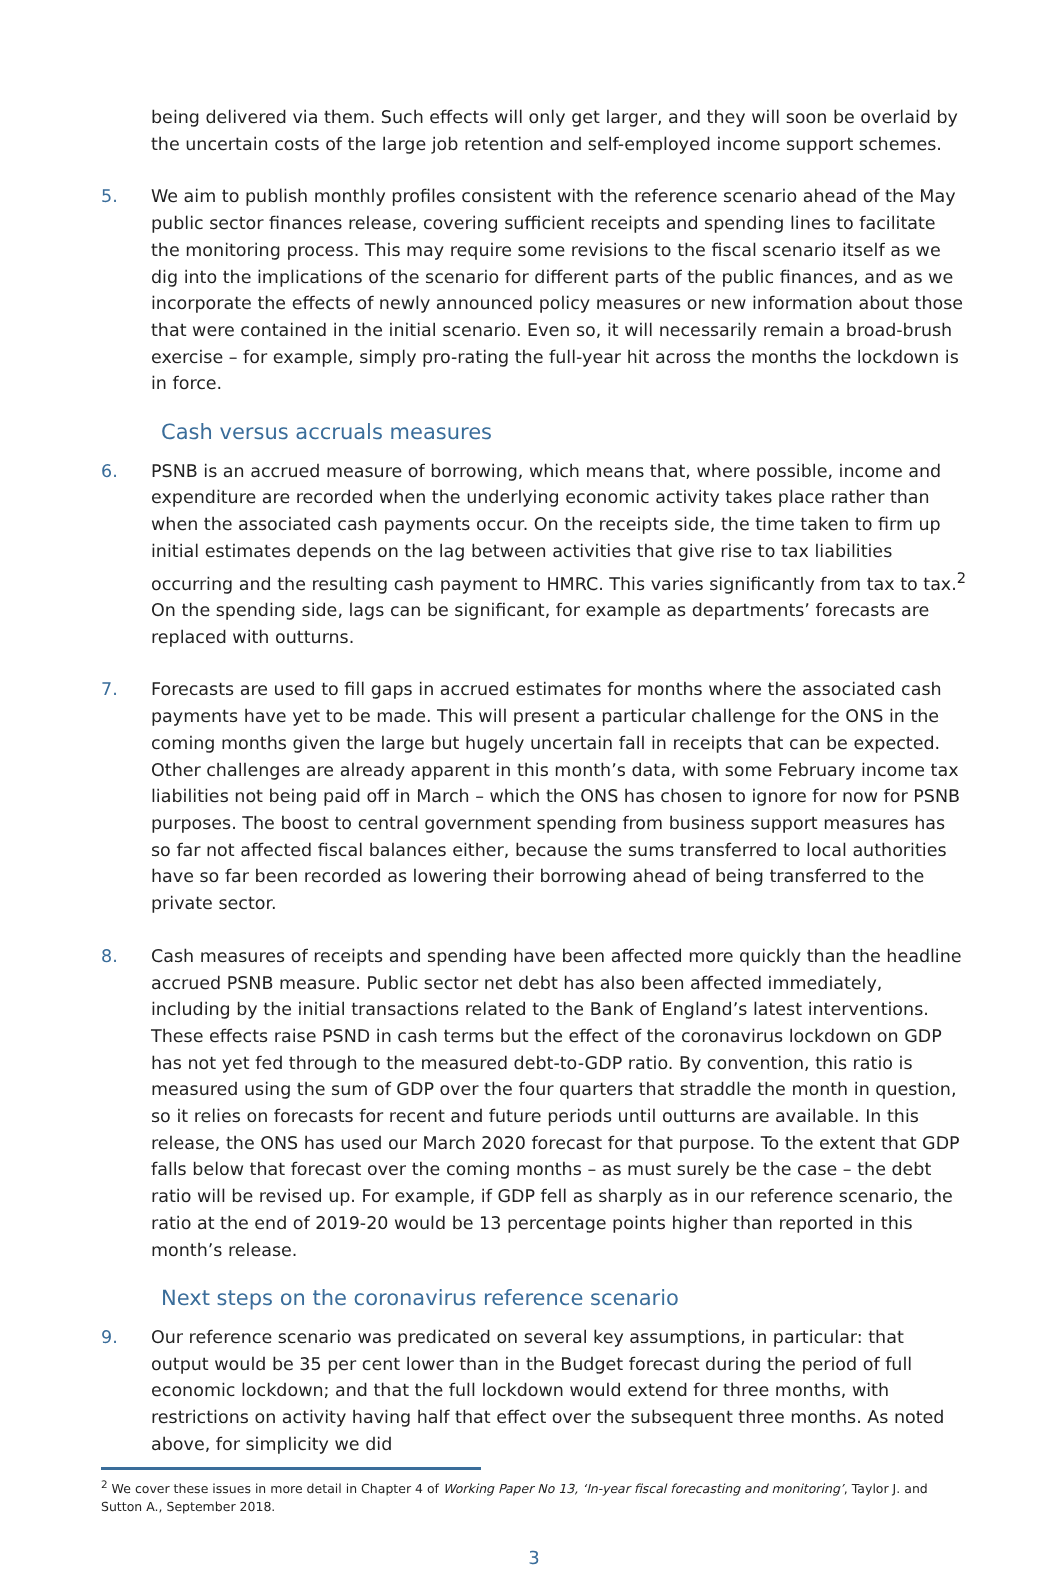being delivered via them. Such effects will only get larger, and they will soon be overlaid by the uncertain costs of the large job retention and self-employed income support schemes.
5. We aim to publish monthly profiles consistent with the reference scenario ahead of the May public sector finances release, covering sufficient receipts and spending lines to facilitate the monitoring process. This may require some revisions to the fiscal scenario itself as we dig into the implications of the scenario for different parts of the public finances, and as we incorporate the effects of newly announced policy measures or new information about those that were contained in the initial scenario. Even so, it will necessarily remain a broad-brush exercise – for example, simply pro-rating the full-year hit across the months the lockdown is in force.
Cash versus accruals measures
6. PSNB is an accrued measure of borrowing, which means that, where possible, income and expenditure are recorded when the underlying economic activity takes place rather than when the associated cash payments occur. On the receipts side, the time taken to firm up initial estimates depends on the lag between activities that give rise to tax liabilities occurring and the resulting cash payment to HMRC. This varies significantly from tax to tax.<sup>2</sup> On the spending side, lags can be significant, for example as departments’ forecasts are replaced with outturns.
7. Forecasts are used to fill gaps in accrued estimates for months where the associated cash payments have yet to be made. This will present a particular challenge for the ONS in the coming months given the large but hugely uncertain fall in receipts that can be expected. Other challenges are already apparent in this month’s data, with some February income tax liabilities not being paid off in March – which the ONS has chosen to ignore for now for PSNB purposes. The boost to central government spending from business support measures has so far not affected fiscal balances either, because the sums transferred to local authorities have so far been recorded as lowering their borrowing ahead of being transferred to the private sector.
8. Cash measures of receipts and spending have been affected more quickly than the headline accrued PSNB measure. Public sector net debt has also been affected immediately, including by the initial transactions related to the Bank of England’s latest interventions. These effects raise PSND in cash terms but the effect of the coronavirus lockdown on GDP has not yet fed through to the measured debt-to-GDP ratio. By convention, this ratio is measured using the sum of GDP over the four quarters that straddle the month in question, so it relies on forecasts for recent and future periods until outturns are available. In this release, the ONS has used our March 2020 forecast for that purpose. To the extent that GDP falls below that forecast over the coming months – as must surely be the case – the debt ratio will be revised up. For example, if GDP fell as sharply as in our reference scenario, the ratio at the end of 2019-20 would be 13 percentage points higher than reported in this month’s release.
Next steps on the coronavirus reference scenario
9. Our reference scenario was predicated on several key assumptions, in particular: that output would be 35 per cent lower than in the Budget forecast during the period of full economic lockdown; and that the full lockdown would extend for three months, with restrictions on activity having half that effect over the subsequent three months. As noted above, for simplicity we did
<sup>2</sup> We cover these issues in more detail in Chapter 4 of Working Paper No 13, ‘In-year fiscal forecasting and monitoring’, Taylor J. and Sutton A., September 2018.
3